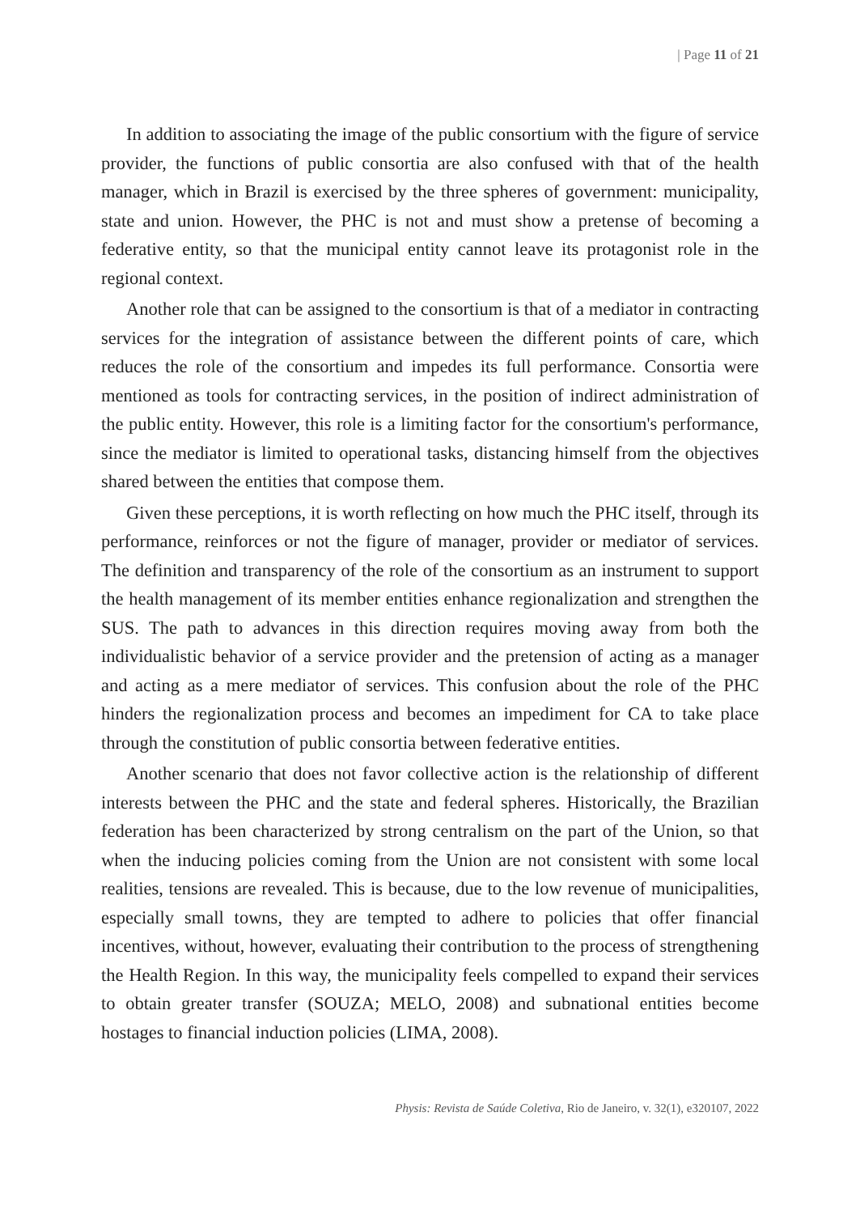| Page 11 of 21
In addition to associating the image of the public consortium with the figure of service provider, the functions of public consortia are also confused with that of the health manager, which in Brazil is exercised by the three spheres of government: municipality, state and union. However, the PHC is not and must show a pretense of becoming a federative entity, so that the municipal entity cannot leave its protagonist role in the regional context.
Another role that can be assigned to the consortium is that of a mediator in contracting services for the integration of assistance between the different points of care, which reduces the role of the consortium and impedes its full performance. Consortia were mentioned as tools for contracting services, in the position of indirect administration of the public entity. However, this role is a limiting factor for the consortium's performance, since the mediator is limited to operational tasks, distancing himself from the objectives shared between the entities that compose them.
Given these perceptions, it is worth reflecting on how much the PHC itself, through its performance, reinforces or not the figure of manager, provider or mediator of services. The definition and transparency of the role of the consortium as an instrument to support the health management of its member entities enhance regionalization and strengthen the SUS. The path to advances in this direction requires moving away from both the individualistic behavior of a service provider and the pretension of acting as a manager and acting as a mere mediator of services. This confusion about the role of the PHC hinders the regionalization process and becomes an impediment for CA to take place through the constitution of public consortia between federative entities.
Another scenario that does not favor collective action is the relationship of different interests between the PHC and the state and federal spheres. Historically, the Brazilian federation has been characterized by strong centralism on the part of the Union, so that when the inducing policies coming from the Union are not consistent with some local realities, tensions are revealed. This is because, due to the low revenue of municipalities, especially small towns, they are tempted to adhere to policies that offer financial incentives, without, however, evaluating their contribution to the process of strengthening the Health Region. In this way, the municipality feels compelled to expand their services to obtain greater transfer (SOUZA; MELO, 2008) and subnational entities become hostages to financial induction policies (LIMA, 2008).
Physis: Revista de Saúde Coletiva, Rio de Janeiro, v. 32(1), e320107, 2022